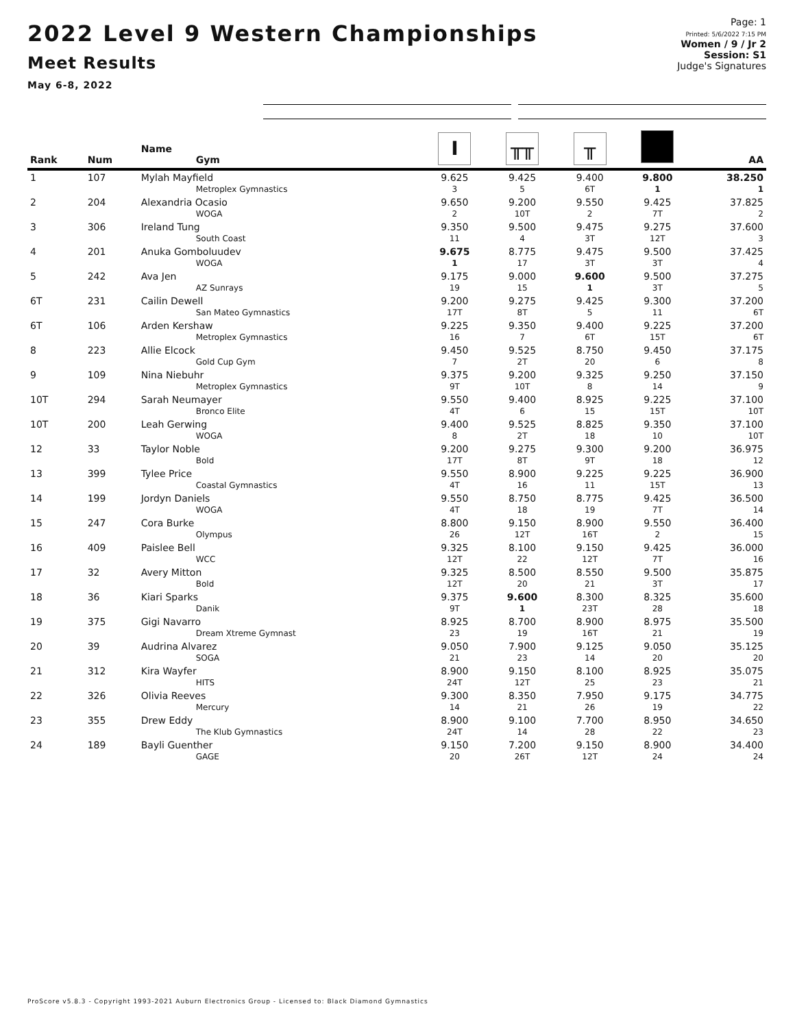2022 Level 9 Western Championships
Meet Results
May 6-8, 2022
Page: 1
Printed: 5/6/2022 7:15 PM
Women / 9 / Jr 2
Session: S1
Judge's Signatures
| Rank | Num | Name Gym | I | ╥╥ | ╥ | | AA |
| --- | --- | --- | --- | --- | --- | --- | --- |
| 1 | 107 | Mylah Mayfield Metroplex Gymnastics | 9.625 3 | 9.425 5 | 9.400 6T | 9.800 1 | 38.250 1 |
| 2 | 204 | Alexandria Ocasio WOGA | 9.650 2 | 9.200 10T | 9.550 2 | 9.425 7T | 37.825 2 |
| 3 | 306 | Ireland Tung South Coast | 9.350 11 | 9.500 4 | 9.475 3T | 9.275 12T | 37.600 3 |
| 4 | 201 | Anuka Gomboluudev WOGA | 9.675 1 | 8.775 17 | 9.475 3T | 9.500 3T | 37.425 4 |
| 5 | 242 | Ava Jen AZ Sunrays | 9.175 19 | 9.000 15 | 9.600 1 | 9.500 3T | 37.275 5 |
| 6T | 231 | Cailin Dewell San Mateo Gymnastics | 9.200 17T | 9.275 8T | 9.425 5 | 9.300 11 | 37.200 6T |
| 6T | 106 | Arden Kershaw Metroplex Gymnastics | 9.225 16 | 9.350 7 | 9.400 6T | 9.225 15T | 37.200 6T |
| 8 | 223 | Allie Elcock Gold Cup Gym | 9.450 7 | 9.525 2T | 8.750 20 | 9.450 6 | 37.175 8 |
| 9 | 109 | Nina Niebuhr Metroplex Gymnastics | 9.375 9T | 9.200 10T | 9.325 8 | 9.250 14 | 37.150 9 |
| 10T | 294 | Sarah Neumayer Bronco Elite | 9.550 4T | 9.400 6 | 8.925 15 | 9.225 15T | 37.100 10T |
| 10T | 200 | Leah Gerwing WOGA | 9.400 8 | 9.525 2T | 8.825 18 | 9.350 10 | 37.100 10T |
| 12 | 33 | Taylor Noble Bold | 9.200 17T | 9.275 8T | 9.300 9T | 9.200 18 | 36.975 12 |
| 13 | 399 | Tylee Price Coastal Gymnastics | 9.550 4T | 8.900 16 | 9.225 11 | 9.225 15T | 36.900 13 |
| 14 | 199 | Jordyn Daniels WOGA | 9.550 4T | 8.750 18 | 8.775 19 | 9.425 7T | 36.500 14 |
| 15 | 247 | Cora Burke Olympus | 8.800 26 | 9.150 12T | 8.900 16T | 9.550 2 | 36.400 15 |
| 16 | 409 | Paislee Bell WCC | 9.325 12T | 8.100 22 | 9.150 12T | 9.425 7T | 36.000 16 |
| 17 | 32 | Avery Mitton Bold | 9.325 12T | 8.500 20 | 8.550 21 | 9.500 3T | 35.875 17 |
| 18 | 36 | Kiari Sparks Danik | 9.375 9T | 9.600 1 | 8.300 23T | 8.325 28 | 35.600 18 |
| 19 | 375 | Gigi Navarro Dream Xtreme Gymnast | 8.925 23 | 8.700 19 | 8.900 16T | 8.975 21 | 35.500 19 |
| 20 | 39 | Audrina Alvarez SOGA | 9.050 21 | 7.900 23 | 9.125 14 | 9.050 20 | 35.125 20 |
| 21 | 312 | Kira Wayfer HITS | 8.900 24T | 9.150 12T | 8.100 25 | 8.925 23 | 35.075 21 |
| 22 | 326 | Olivia Reeves Mercury | 9.300 14 | 8.350 21 | 7.950 26 | 9.175 19 | 34.775 22 |
| 23 | 355 | Drew Eddy The Klub Gymnastics | 8.900 24T | 9.100 14 | 7.700 28 | 8.950 22 | 34.650 23 |
| 24 | 189 | Bayli Guenther GAGE | 9.150 20 | 7.200 26T | 9.150 12T | 8.900 24 | 34.400 24 |
ProScore v5.8.3 - Copyright 1993-2021 Auburn Electronics Group - Licensed to: Black Diamond Gymnastics